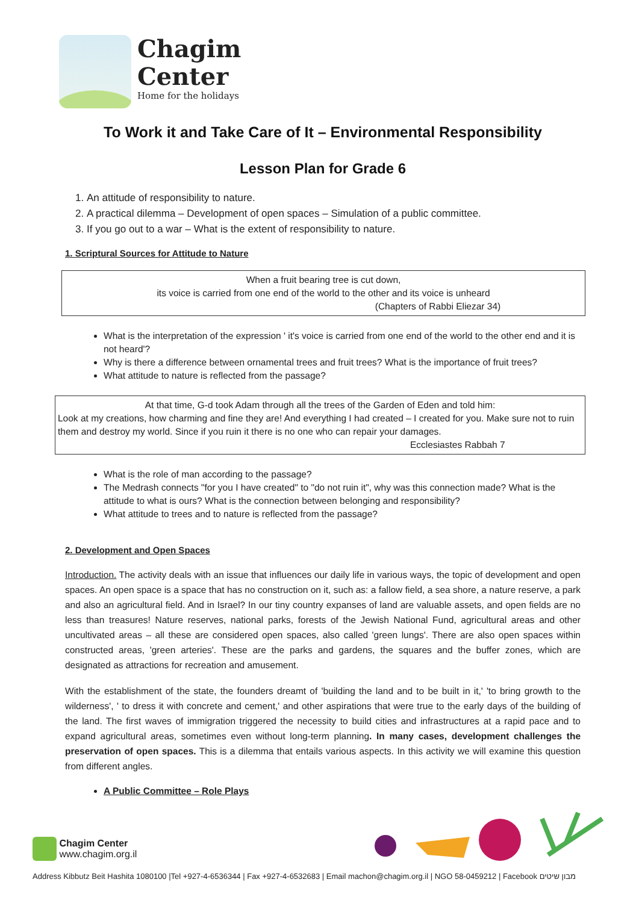Chagim
Center
Home for the holidays
To Work it and Take Care of It – Environmental Responsibility
Lesson Plan for Grade 6
1. An attitude of responsibility to nature.
2. A practical dilemma – Development of open spaces – Simulation of a public committee.
3. If you go out to a war – What is the extent of responsibility to nature.
1. Scriptural Sources for Attitude to Nature
When a fruit bearing tree is cut down,
its voice is carried from one end of the world to the other and its voice is unheard
(Chapters of Rabbi Eliezar 34)
What is the interpretation of the expression ' it's voice is carried from one end of the world to the other end and it is not heard'?
Why is there a difference between ornamental trees and fruit trees? What is the importance of fruit trees?
What attitude to nature is reflected from the passage?
At that time, G-d took Adam through all the trees of the Garden of Eden and told him:
Look at my creations, how charming and fine they are! And everything I had created – I created for you. Make sure not to ruin them and destroy my world. Since if you ruin it there is no one who can repair your damages.
Ecclesiastes Rabbah 7
What is the role of man according to the passage?
The Medrash connects "for you I have created" to "do not ruin it", why was this connection made? What is the attitude to what is ours? What is the connection between belonging and responsibility?
What attitude to trees and to nature is reflected from the passage?
2. Development and Open Spaces
Introduction. The activity deals with an issue that influences our daily life in various ways, the topic of development and open spaces. An open space is a space that has no construction on it, such as: a fallow field, a sea shore, a nature reserve, a park and also an agricultural field. And in Israel? In our tiny country expanses of land are valuable assets, and open fields are no less than treasures! Nature reserves, national parks, forests of the Jewish National Fund, agricultural areas and other uncultivated areas – all these are considered open spaces, also called 'green lungs'. There are also open spaces within constructed areas, 'green arteries'. These are the parks and gardens, the squares and the buffer zones, which are designated as attractions for recreation and amusement.
With the establishment of the state, the founders dreamt of 'building the land and to be built in it,' 'to bring growth to the wilderness', ' to dress it with concrete and cement,' and other aspirations that were true to the early days of the building of the land. The first waves of immigration triggered the necessity to build cities and infrastructures at a rapid pace and to expand agricultural areas, sometimes even without long-term planning. In many cases, development challenges the preservation of open spaces. This is a dilemma that entails various aspects. In this activity we will examine this question from different angles.
A Public Committee – Role Plays
Chagim Center
www.chagim.org.il
Address Kibbutz Beit Hashita 1080100 |Tel +927-4-6536344 | Fax +927-4-6532683 | Email machon@chagim.org.il | NGO 58-0459212 | Facebook מבון שיטים